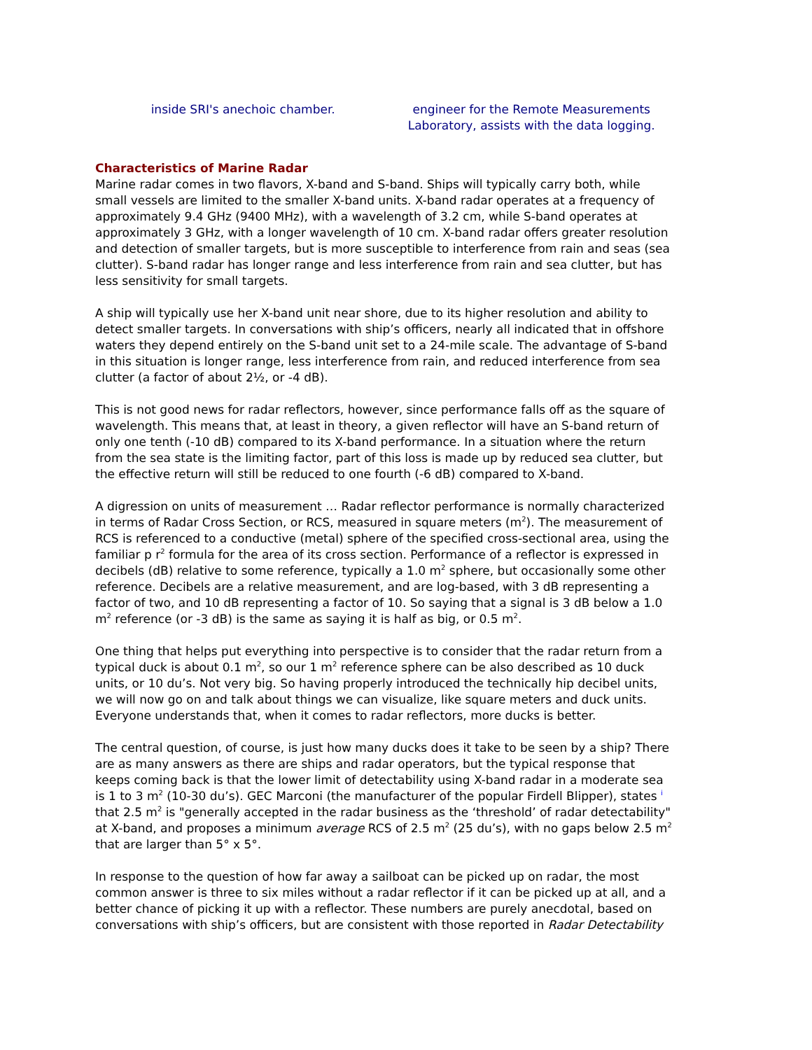inside SRI's anechoic chamber. engineer for the Remote Measurements Laboratory, assists with the data logging.
Characteristics of Marine Radar
Marine radar comes in two flavors, X-band and S-band. Ships will typically carry both, while small vessels are limited to the smaller X-band units. X-band radar operates at a frequency of approximately 9.4 GHz (9400 MHz), with a wavelength of 3.2 cm, while S-band operates at approximately 3 GHz, with a longer wavelength of 10 cm. X-band radar offers greater resolution and detection of smaller targets, but is more susceptible to interference from rain and seas (sea clutter). S-band radar has longer range and less interference from rain and sea clutter, but has less sensitivity for small targets.
A ship will typically use her X-band unit near shore, due to its higher resolution and ability to detect smaller targets. In conversations with ship’s officers, nearly all indicated that in offshore waters they depend entirely on the S-band unit set to a 24-mile scale. The advantage of S-band in this situation is longer range, less interference from rain, and reduced interference from sea clutter (a factor of about 2½, or -4 dB).
This is not good news for radar reflectors, however, since performance falls off as the square of wavelength. This means that, at least in theory, a given reflector will have an S-band return of only one tenth (-10 dB) compared to its X-band performance. In a situation where the return from the sea state is the limiting factor, part of this loss is made up by reduced sea clutter, but the effective return will still be reduced to one fourth (-6 dB) compared to X-band.
A digression on units of measurement … Radar reflector performance is normally characterized in terms of Radar Cross Section, or RCS, measured in square meters (m<sup>2</sup>). The measurement of RCS is referenced to a conductive (metal) sphere of the specified cross-sectional area, using the familiar p r<sup>2</sup> formula for the area of its cross section. Performance of a reflector is expressed in decibels (dB) relative to some reference, typically a 1.0 m<sup>2</sup> sphere, but occasionally some other reference. Decibels are a relative measurement, and are log-based, with 3 dB representing a factor of two, and 10 dB representing a factor of 10. So saying that a signal is 3 dB below a 1.0 m<sup>2</sup> reference (or -3 dB) is the same as saying it is half as big, or 0.5 m<sup>2</sup>.
One thing that helps put everything into perspective is to consider that the radar return from a typical duck is about 0.1 m<sup>2</sup>, so our 1 m<sup>2</sup> reference sphere can be also described as 10 duck units, or 10 du’s. Not very big. So having properly introduced the technically hip decibel units, we will now go on and talk about things we can visualize, like square meters and duck units. Everyone understands that, when it comes to radar reflectors, more ducks is better.
The central question, of course, is just how many ducks does it take to be seen by a ship? There are as many answers as there are ships and radar operators, but the typical response that keeps coming back is that the lower limit of detectability using X-band radar in a moderate sea is 1 to 3 m<sup>2</sup> (10-30 du’s). GEC Marconi (the manufacturer of the popular Firdell Blipper), states <sup>i</sup> that 2.5 m<sup>2</sup> is "generally accepted in the radar business as the ‘threshold’ of radar detectability" at X-band, and proposes a minimum average RCS of 2.5 m<sup>2</sup> (25 du’s), with no gaps below 2.5 m<sup>2</sup> that are larger than 5° x 5°.
In response to the question of how far away a sailboat can be picked up on radar, the most common answer is three to six miles without a radar reflector if it can be picked up at all, and a better chance of picking it up with a reflector. These numbers are purely anecdotal, based on conversations with ship’s officers, but are consistent with those reported in Radar Detectability